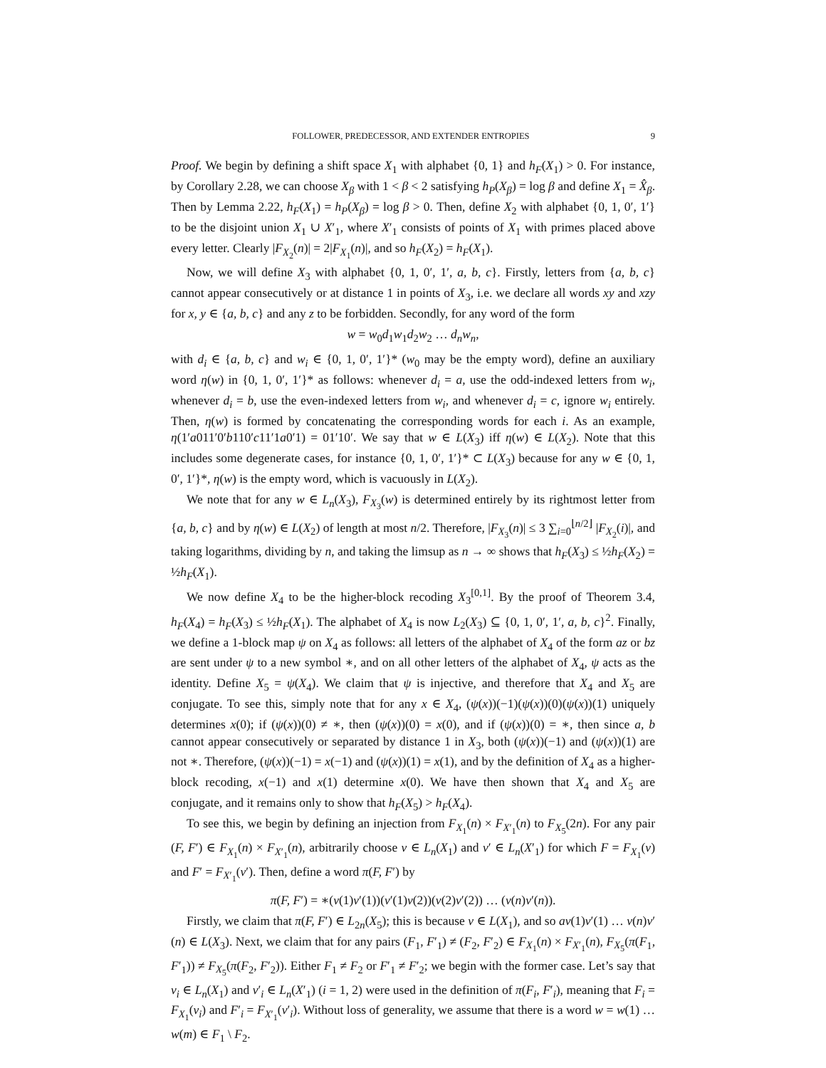FOLLOWER, PREDECESSOR, AND EXTENDER ENTROPIES 9
Proof. We begin by defining a shift space X<sub>1</sub> with alphabet {0, 1} and h<sub>F</sub>(X<sub>1</sub>) > 0. For instance, by Corollary 2.28, we can choose X<sub>β</sub> with 1 < β < 2 satisfying h<sub>P</sub>(X<sub>β</sub>) = log β and define X<sub>1</sub> = X̂<sub>β</sub>. Then by Lemma 2.22, h<sub>F</sub>(X<sub>1</sub>) = h<sub>P</sub>(X<sub>β</sub>) = log β > 0. Then, define X<sub>2</sub> with alphabet {0, 1, 0′, 1′} to be the disjoint union X<sub>1</sub> ∪ X′<sub>1</sub>, where X′<sub>1</sub> consists of points of X<sub>1</sub> with primes placed above every letter. Clearly |F<sub>X<sub>2</sub></sub>(n)| = 2|F<sub>X<sub>1</sub></sub>(n)|, and so h<sub>F</sub>(X<sub>2</sub>) = h<sub>F</sub>(X<sub>1</sub>).
Now, we will define X<sub>3</sub> with alphabet {0, 1, 0′, 1′, a, b, c}. Firstly, letters from {a, b, c} cannot appear consecutively or at distance 1 in points of X<sub>3</sub>, i.e. we declare all words xy and xzy for x, y ∈ {a, b, c} and any z to be forbidden. Secondly, for any word of the form
w = w<sub>0</sub>d<sub>1</sub>w<sub>1</sub>d<sub>2</sub>w<sub>2</sub> … d<sub>n</sub>w<sub>n</sub>,
with d<sub>i</sub> ∈ {a, b, c} and w<sub>i</sub> ∈ {0, 1, 0′, 1′}* (w<sub>0</sub> may be the empty word), define an auxiliary word η(w) in {0, 1, 0′, 1′}* as follows: whenever d<sub>i</sub> = a, use the odd-indexed letters from w<sub>i</sub>, whenever d<sub>i</sub> = b, use the even-indexed letters from w<sub>i</sub>, and whenever d<sub>i</sub> = c, ignore w<sub>i</sub> entirely. Then, η(w) is formed by concatenating the corresponding words for each i. As an example, η(1′a011′0′b110′c11′1a0′1) = 01′10′. We say that w ∈ L(X<sub>3</sub>) iff η(w) ∈ L(X<sub>2</sub>). Note that this includes some degenerate cases, for instance {0, 1, 0′, 1′}* ⊂ L(X<sub>3</sub>) because for any w ∈ {0, 1, 0′, 1′}*, η(w) is the empty word, which is vacuously in L(X<sub>2</sub>).
We note that for any w ∈ L<sub>n</sub>(X<sub>3</sub>), F<sub>X<sub>3</sub></sub>(w) is determined entirely by its rightmost letter from {a, b, c} and by η(w) ∈ L(X<sub>2</sub>) of length at most n/2. Therefore, |F<sub>X<sub>3</sub></sub>(n)| ≤ 3 ∑<sub>i=0</sub><sup>⌊n/2⌋</sup> |F<sub>X<sub>2</sub></sub>(i)|, and taking logarithms, dividing by n, and taking the limsup as n → ∞ shows that h<sub>F</sub>(X<sub>3</sub>) ≤ ½h<sub>F</sub>(X<sub>2</sub>) = ½h<sub>F</sub>(X<sub>1</sub>).
We now define X<sub>4</sub> to be the higher-block recoding X<sub>3</sub><sup>[0,1]</sup>. By the proof of Theorem 3.4, h<sub>F</sub>(X<sub>4</sub>) = h<sub>F</sub>(X<sub>3</sub>) ≤ ½h<sub>F</sub>(X<sub>1</sub>). The alphabet of X<sub>4</sub> is now L<sub>2</sub>(X<sub>3</sub>) ⊆ {0, 1, 0′, 1′, a, b, c}<sup>2</sup>. Finally, we define a 1-block map ψ on X<sub>4</sub> as follows: all letters of the alphabet of X<sub>4</sub> of the form az or bz are sent under ψ to a new symbol ∗, and on all other letters of the alphabet of X<sub>4</sub>, ψ acts as the identity. Define X<sub>5</sub> = ψ(X<sub>4</sub>). We claim that ψ is injective, and therefore that X<sub>4</sub> and X<sub>5</sub> are conjugate. To see this, simply note that for any x ∈ X<sub>4</sub>, (ψ(x))(−1)(ψ(x))(0)(ψ(x))(1) uniquely determines x(0); if (ψ(x))(0) ≠ ∗, then (ψ(x))(0) = x(0), and if (ψ(x))(0) = ∗, then since a, b cannot appear consecutively or separated by distance 1 in X<sub>3</sub>, both (ψ(x))(−1) and (ψ(x))(1) are not ∗. Therefore, (ψ(x))(−1) = x(−1) and (ψ(x))(1) = x(1), and by the definition of X<sub>4</sub> as a higher-block recoding, x(−1) and x(1) determine x(0). We have then shown that X<sub>4</sub> and X<sub>5</sub> are conjugate, and it remains only to show that h<sub>F</sub>(X<sub>5</sub>) > h<sub>F</sub>(X<sub>4</sub>).
To see this, we begin by defining an injection from F<sub>X<sub>1</sub></sub>(n) × F<sub>X′<sub>1</sub></sub>(n) to F<sub>X<sub>5</sub></sub>(2n). For any pair (F, F′) ∈ F<sub>X<sub>1</sub></sub>(n) × F<sub>X′<sub>1</sub></sub>(n), arbitrarily choose v ∈ L<sub>n</sub>(X<sub>1</sub>) and v′ ∈ L<sub>n</sub>(X′<sub>1</sub>) for which F = F<sub>X<sub>1</sub></sub>(v) and F′ = F<sub>X′<sub>1</sub></sub>(v′). Then, define a word π(F, F′) by
π(F, F′) = ∗(v(1)v′(1))(v′(1)v(2))(v(2)v′(2)) … (v(n)v′(n)).
Firstly, we claim that π(F, F′) ∈ L<sub>2n</sub>(X<sub>5</sub>); this is because v ∈ L(X<sub>1</sub>), and so av(1)v′(1) … v(n)v′(n) ∈ L(X<sub>3</sub>). Next, we claim that for any pairs (F<sub>1</sub>, F′<sub>1</sub>) ≠ (F<sub>2</sub>, F′<sub>2</sub>) ∈ F<sub>X<sub>1</sub></sub>(n) × F<sub>X′<sub>1</sub></sub>(n), F<sub>X<sub>5</sub></sub>(π(F<sub>1</sub>, F′<sub>1</sub>)) ≠ F<sub>X<sub>5</sub></sub>(π(F<sub>2</sub>, F′<sub>2</sub>)). Either F<sub>1</sub> ≠ F<sub>2</sub> or F′<sub>1</sub> ≠ F′<sub>2</sub>; we begin with the former case. Let’s say that v<sub>i</sub> ∈ L<sub>n</sub>(X<sub>1</sub>) and v′<sub>i</sub> ∈ L<sub>n</sub>(X′<sub>1</sub>) (i = 1, 2) were used in the definition of π(F<sub>i</sub>, F′<sub>i</sub>), meaning that F<sub>i</sub> = F<sub>X<sub>1</sub></sub>(v<sub>i</sub>) and F′<sub>i</sub> = F<sub>X′<sub>1</sub></sub>(v′<sub>i</sub>). Without loss of generality, we assume that there is a word w = w(1) … w(m) ∈ F<sub>1</sub> \ F<sub>2</sub>.